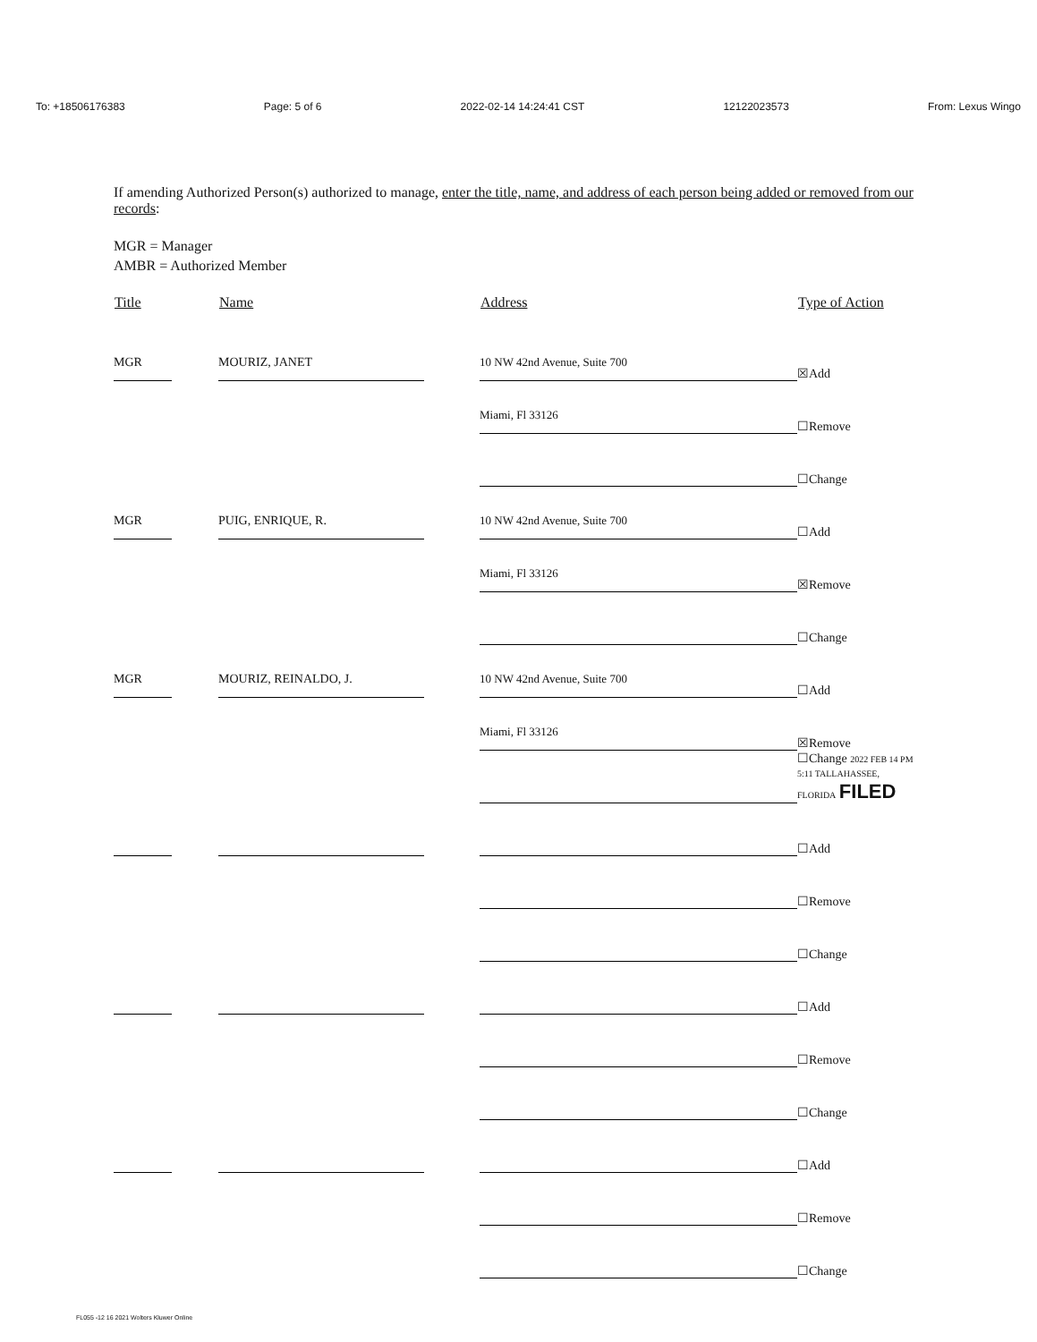To: +18506176383 Page: 5 of 6 2022-02-14 14:24:41 CST 12122023573 From: Lexus Wingo
If amending Authorized Person(s) authorized to manage, enter the title, name, and address of each person being added or removed from our records:
MGR = Manager
AMBR = Authorized Member
| Title | Name | Address | Type of Action |
| --- | --- | --- | --- |
| MGR | MOURIZ, JANET | 10 NW 42nd Avenue, Suite 700 | ☒Add |
| | | Miami, Fl 33126 | ☐Remove |
| | | | ☐Change |
| MGR | PUIG, ENRIQUE, R. | 10 NW 42nd Avenue, Suite 700 | ☐Add |
| | | Miami, Fl 33126 | ☒Remove |
| | | | ☐Change |
| MGR | MOURIZ, REINALDO, J. | 10 NW 42nd Avenue, Suite 700 | ☐Add |
| | | Miami, Fl 33126 | ☒Remove |
| | | | ☐Change 2022 FEB 14 PM 5:11 TALLAHASSEE, FLORIDA FILED |
| | | | ☐Add |
| | | | ☐Remove |
| | | | ☐Change |
| | | | ☐Add |
| | | | ☐Remove |
| | | | ☐Change |
| | | | ☐Add |
| | | | ☐Remove |
| | | | ☐Change |
FL055 -12 16 2021 Wolters Kluwer Online